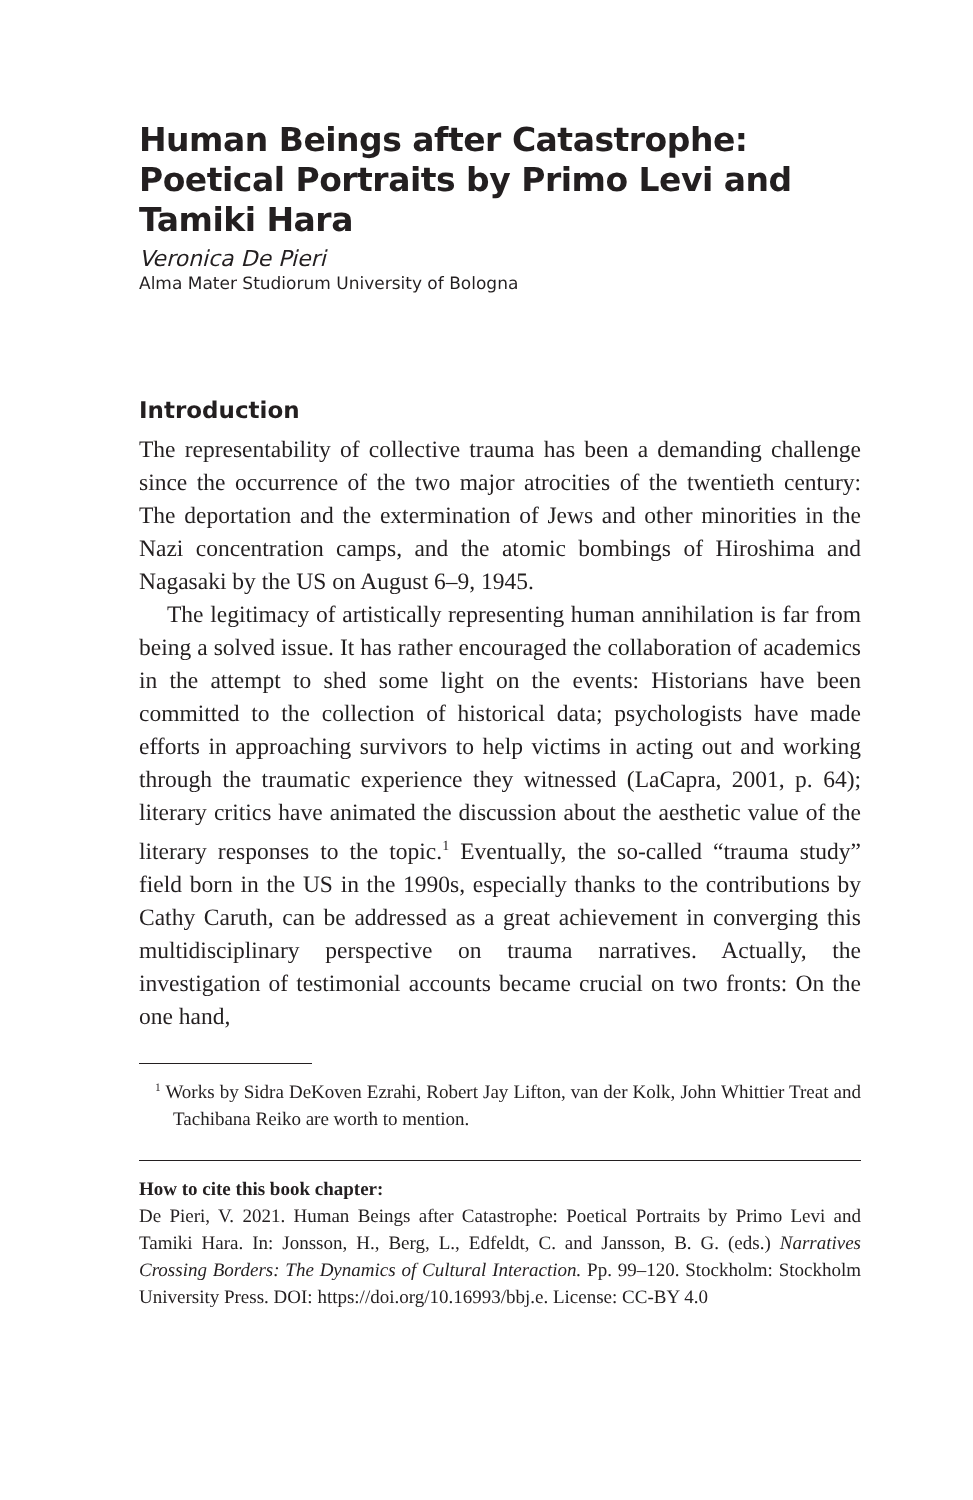Human Beings after Catastrophe: Poetical Portraits by Primo Levi and Tamiki Hara
Veronica De Pieri
Alma Mater Studiorum University of Bologna
Introduction
The representability of collective trauma has been a demanding challenge since the occurrence of the two major atrocities of the twentieth century: The deportation and the extermination of Jews and other minorities in the Nazi concentration camps, and the atomic bombings of Hiroshima and Nagasaki by the US on August 6–9, 1945.
The legitimacy of artistically representing human annihilation is far from being a solved issue. It has rather encouraged the collaboration of academics in the attempt to shed some light on the events: Historians have been committed to the collection of historical data; psychologists have made efforts in approaching survivors to help victims in acting out and working through the traumatic experience they witnessed (LaCapra, 2001, p. 64); literary critics have animated the discussion about the aesthetic value of the literary responses to the topic.<sup>1</sup> Eventually, the so-called “trauma study” field born in the US in the 1990s, especially thanks to the contributions by Cathy Caruth, can be addressed as a great achievement in converging this multidisciplinary perspective on trauma narratives. Actually, the investigation of testimonial accounts became crucial on two fronts: On the one hand,
<sup>1</sup> Works by Sidra DeKoven Ezrahi, Robert Jay Lifton, van der Kolk, John Whittier Treat and Tachibana Reiko are worth to mention.
How to cite this book chapter:
De Pieri, V. 2021. Human Beings after Catastrophe: Poetical Portraits by Primo Levi and Tamiki Hara. In: Jonsson, H., Berg, L., Edfeldt, C. and Jansson, B. G. (eds.) Narratives Crossing Borders: The Dynamics of Cultural Interaction. Pp. 99–120. Stockholm: Stockholm University Press. DOI: https://doi.org/10.16993/bbj.e. License: CC-BY 4.0